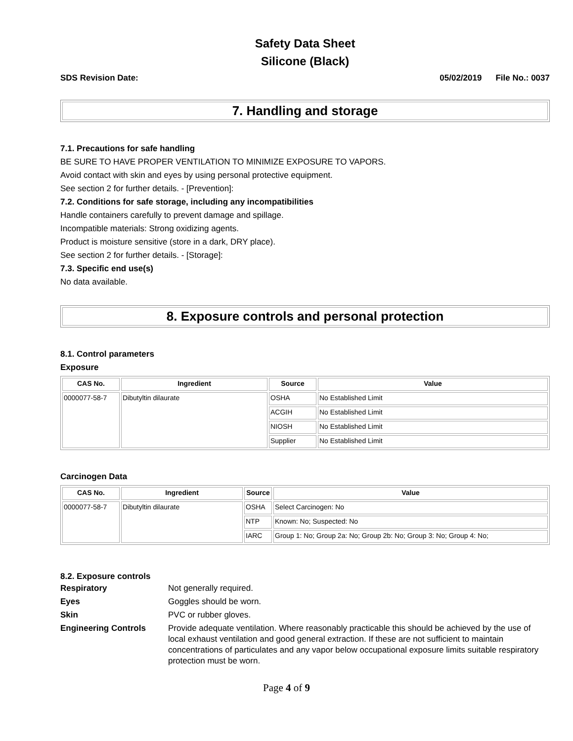Safety Data Sheet
Silicone (Black)
SDS Revision Date: 05/02/2019 File No.: 0037
7. Handling and storage
7.1. Precautions for safe handling
BE SURE TO HAVE PROPER VENTILATION TO MINIMIZE EXPOSURE TO VAPORS.
Avoid contact with skin and eyes by using personal protective equipment.
See section 2 for further details. - [Prevention]:
7.2. Conditions for safe storage, including any incompatibilities
Handle containers carefully to prevent damage and spillage.
Incompatible materials: Strong oxidizing agents.
Product is moisture sensitive (store in a dark, DRY place).
See section 2 for further details. - [Storage]:
7.3. Specific end use(s)
No data available.
8. Exposure controls and personal protection
8.1. Control parameters
Exposure
| CAS No. | Ingredient | Source | Value |
| --- | --- | --- | --- |
| 0000077-58-7 | Dibutyltin dilaurate | OSHA | No Established Limit |
| | | ACGIH | No Established Limit |
| | | NIOSH | No Established Limit |
| | | Supplier | No Established Limit |
Carcinogen Data
| CAS No. | Ingredient | Source | Value |
| --- | --- | --- | --- |
| 0000077-58-7 | Dibutyltin dilaurate | OSHA | Select Carcinogen: No |
| | | NTP | Known: No; Suspected: No |
| | | IARC | Group 1: No; Group 2a: No; Group 2b: No; Group 3: No; Group 4: No; |
8.2. Exposure controls
Respiratory Not generally required. Eyes Goggles should be worn. Skin PVC or rubber gloves. Engineering Controls Provide adequate ventilation. Where reasonably practicable this should be achieved by the use of local exhaust ventilation and good general extraction. If these are not sufficient to maintain concentrations of particulates and any vapor below occupational exposure limits suitable respiratory protection must be worn.
Page 4 of 9